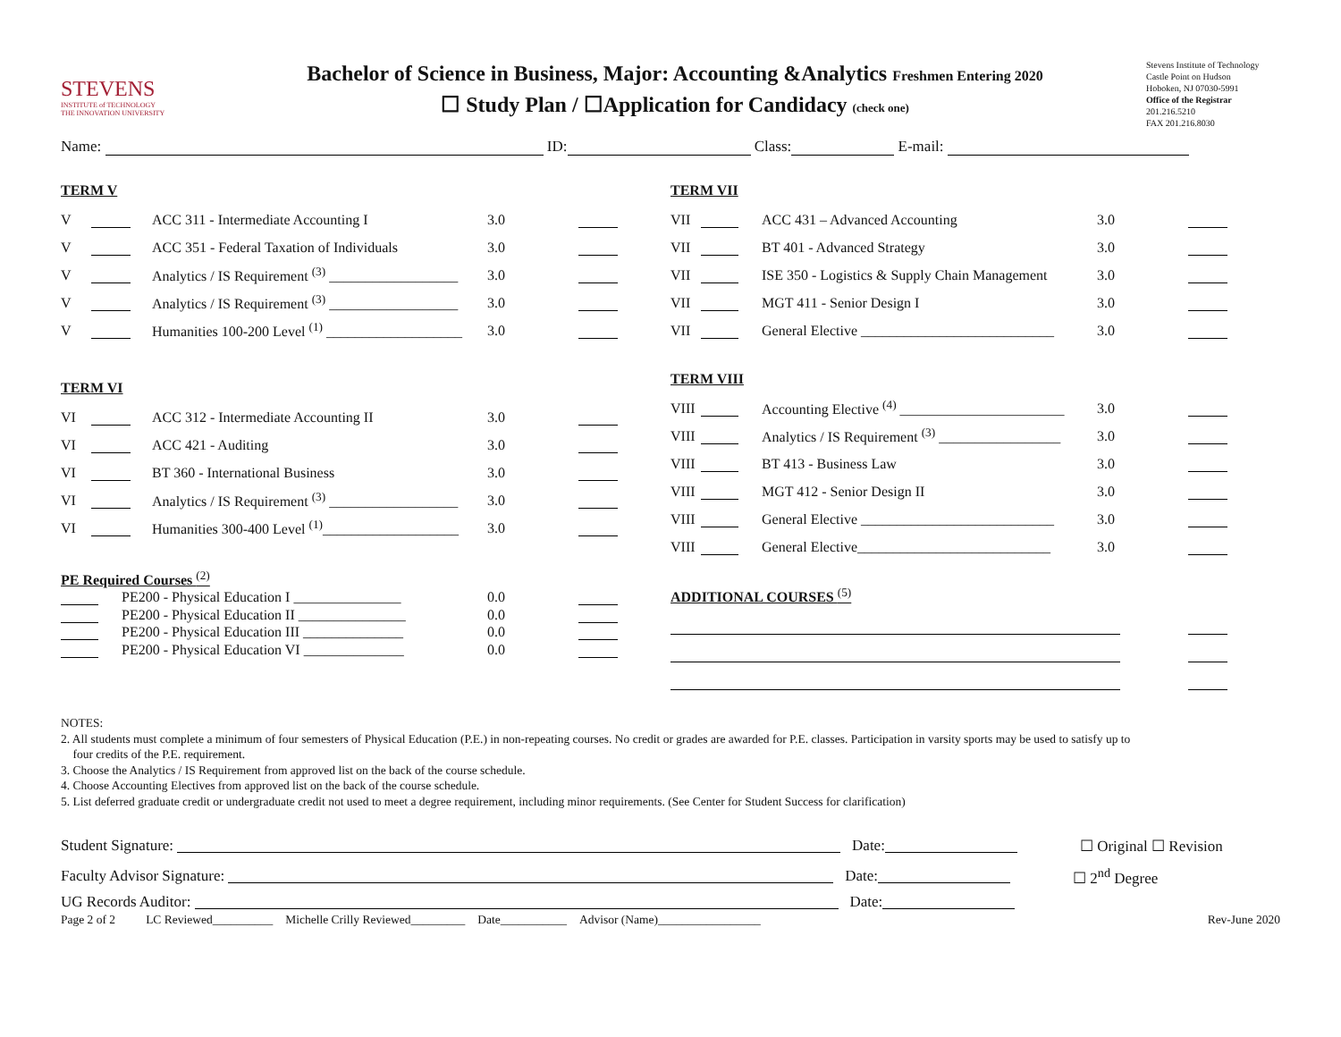STEVENS
INSTITUTE of TECHNOLOGY
THE INNOVATION UNIVERSITY
Bachelor of Science in Business, Major: Accounting &Analytics Freshmen Entering 2020
☐ Study Plan / ☐Application for Candidacy (check one)
Stevens Institute of Technology
Castle Point on Hudson
Hoboken, NJ 07030-5991
Office of the Registrar
201.216.5210
FAX 201.216.8030
Name: ID: Class: E-mail:
TERM V
| V | | ACC 311 - Intermediate Accounting I | 3.0 | |
| V | | ACC 351 - Federal Taxation of Individuals | 3.0 | |
| V | | Analytics / IS Requirement <sup>(3)</sup> __________________ | 3.0 | |
| V | | Analytics / IS Requirement <sup>(3)</sup> __________________ | 3.0 | |
| V | | Humanities 100-200 Level <sup>(1)</sup> ___________________ | 3.0 | |
TERM VI
| VI | | ACC 312 - Intermediate Accounting II | 3.0 | |
| VI | | ACC 421 - Auditing | 3.0 | |
| VI | | BT 360 - International Business | 3.0 | |
| VI | | Analytics / IS Requirement <sup>(3)</sup> __________________ | 3.0 | |
| VI | | Humanities 300-400 Level <sup>(1)</sup>___________________ | 3.0 | |
PE Required Courses <sup>(2)</sup>
| | PE200 - Physical Education I _______________ | 0.0 | |
| | PE200 - Physical Education II _______________ | 0.0 | |
| | PE200 - Physical Education III ______________ | 0.0 | |
| | PE200 - Physical Education VI ______________ | 0.0 | |
TERM VII
| VII | | ACC 431 – Advanced Accounting | 3.0 | |
| VII | | BT 401 - Advanced Strategy | 3.0 | |
| VII | | ISE 350 - Logistics & Supply Chain Management | 3.0 | |
| VII | | MGT 411 - Senior Design I | 3.0 | |
| VII | | General Elective ___________________________ | 3.0 | |
TERM VIII
| VIII | | Accounting Elective <sup>(4)</sup> _______________________ | 3.0 | |
| VIII | | Analytics / IS Requirement <sup>(3)</sup> _________________ | 3.0 | |
| VIII | | BT 413 - Business Law | 3.0 | |
| VIII | | MGT 412 - Senior Design II | 3.0 | |
| VIII | | General Elective ___________________________ | 3.0 | |
| VIII | | General Elective___________________________ | 3.0 | |
ADDITIONAL COURSES <sup>(5)</sup>
NOTES:
2. All students must complete a minimum of four semesters of Physical Education (P.E.) in non-repeating courses. No credit or grades are awarded for P.E. classes. Participation in varsity sports may be used to satisfy up to
four credits of the P.E. requirement.
3. Choose the Analytics / IS Requirement from approved list on the back of the course schedule.
4. Choose Accounting Electives from approved list on the back of the course schedule.
5. List deferred graduate credit or undergraduate credit not used to meet a degree requirement, including minor requirements. (See Center for Student Success for clarification)
Student Signature: Date: ☐ Original ☐ Revision
Faculty Advisor Signature: Date: ☐ 2<sup>nd</sup> Degree
UG Records Auditor: Date:
Page 2 of 2 LC Reviewed__________ Michelle Crilly Reviewed_________ Date___________ Advisor (Name)_________________ Rev-June 2020